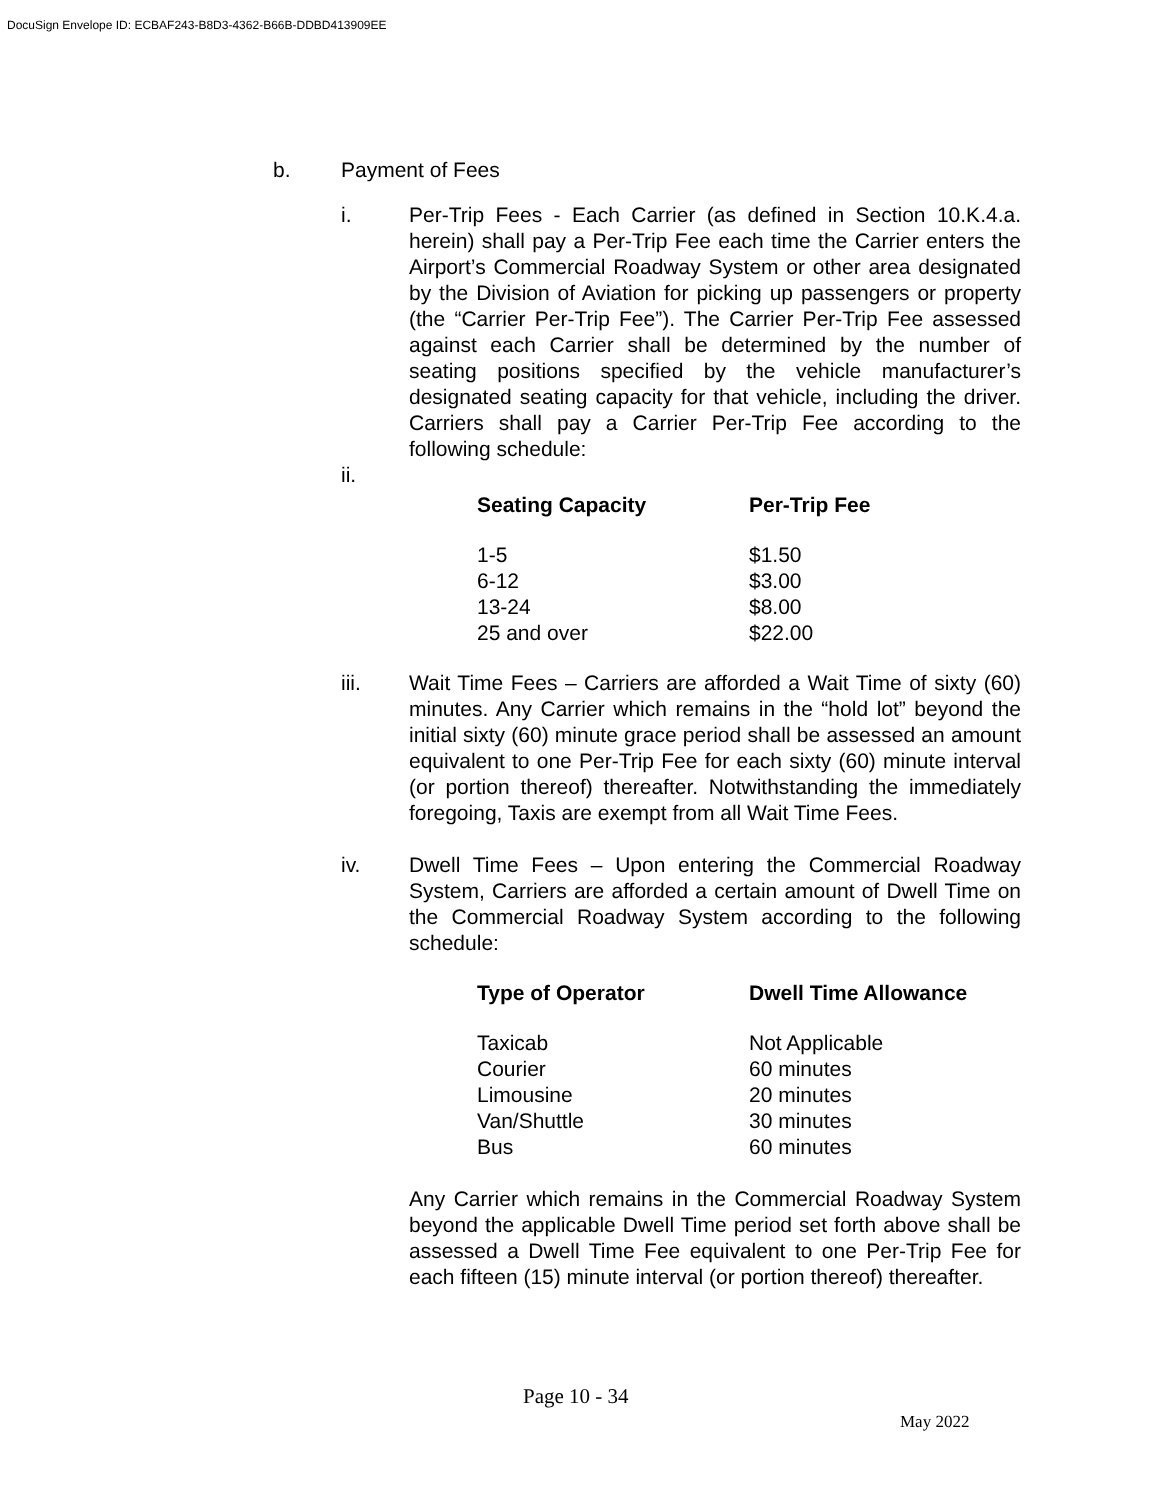DocuSign Envelope ID: ECBAF243-B8D3-4362-B66B-DDBD413909EE
b. Payment of Fees
i. Per-Trip Fees - Each Carrier (as defined in Section 10.K.4.a. herein) shall pay a Per-Trip Fee each time the Carrier enters the Airport’s Commercial Roadway System or other area designated by the Division of Aviation for picking up passengers or property (the “Carrier Per-Trip Fee”). The Carrier Per-Trip Fee assessed against each Carrier shall be determined by the number of seating positions specified by the vehicle manufacturer’s designated seating capacity for that vehicle, including the driver. Carriers shall pay a Carrier Per-Trip Fee according to the following schedule:
ii.
| Seating Capacity | Per-Trip Fee |
| --- | --- |
| 1-5 | $1.50 |
| 6-12 | $3.00 |
| 13-24 | $8.00 |
| 25 and over | $22.00 |
iii. Wait Time Fees – Carriers are afforded a Wait Time of sixty (60) minutes. Any Carrier which remains in the “hold lot” beyond the initial sixty (60) minute grace period shall be assessed an amount equivalent to one Per-Trip Fee for each sixty (60) minute interval (or portion thereof) thereafter. Notwithstanding the immediately foregoing, Taxis are exempt from all Wait Time Fees.
iv. Dwell Time Fees – Upon entering the Commercial Roadway System, Carriers are afforded a certain amount of Dwell Time on the Commercial Roadway System according to the following schedule:
| Type of Operator | Dwell Time Allowance |
| --- | --- |
| Taxicab | Not Applicable |
| Courier | 60 minutes |
| Limousine | 20 minutes |
| Van/Shuttle | 30 minutes |
| Bus | 60 minutes |
Any Carrier which remains in the Commercial Roadway System beyond the applicable Dwell Time period set forth above shall be assessed a Dwell Time Fee equivalent to one Per-Trip Fee for each fifteen (15) minute interval (or portion thereof) thereafter.
Page 10 - 34
May 2022